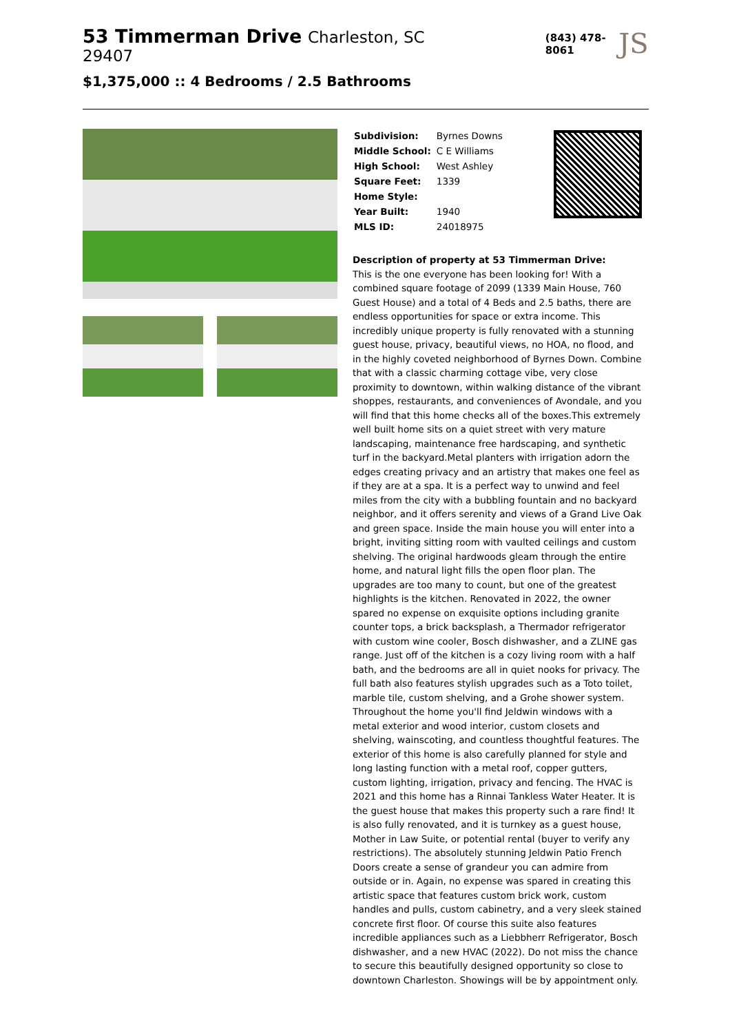53 Timmerman Drive Charleston, SC 29407
$1,375,000 :: 4 Bedrooms / 2.5 Bathrooms
(843) 478-8061
JS
| Subdivision: | Byrnes Downs |
| Middle School: | C E Williams |
| High School: | West Ashley |
| Square Feet: | 1339 |
| Home Style: | |
| Year Built: | 1940 |
| MLS ID: | 24018975 |
Description of property at 53 Timmerman Drive:
This is the one everyone has been looking for! With a combined square footage of 2099 (1339 Main House, 760 Guest House) and a total of 4 Beds and 2.5 baths, there are endless opportunities for space or extra income. This incredibly unique property is fully renovated with a stunning guest house, privacy, beautiful views, no HOA, no flood, and in the highly coveted neighborhood of Byrnes Down. Combine that with a classic charming cottage vibe, very close proximity to downtown, within walking distance of the vibrant shoppes, restaurants, and conveniences of Avondale, and you will find that this home checks all of the boxes.This extremely well built home sits on a quiet street with very mature landscaping, maintenance free hardscaping, and synthetic turf in the backyard.Metal planters with irrigation adorn the edges creating privacy and an artistry that makes one feel as if they are at a spa. It is a perfect way to unwind and feel miles from the city with a bubbling fountain and no backyard neighbor, and it offers serenity and views of a Grand Live Oak and green space. Inside the main house you will enter into a bright, inviting sitting room with vaulted ceilings and custom shelving. The original hardwoods gleam through the entire home, and natural light fills the open floor plan. The upgrades are too many to count, but one of the greatest highlights is the kitchen. Renovated in 2022, the owner spared no expense on exquisite options including granite counter tops, a brick backsplash, a Thermador refrigerator with custom wine cooler, Bosch dishwasher, and a ZLINE gas range. Just off of the kitchen is a cozy living room with a half bath, and the bedrooms are all in quiet nooks for privacy. The full bath also features stylish upgrades such as a Toto toilet, marble tile, custom shelving, and a Grohe shower system. Throughout the home you'll find Jeldwin windows with a metal exterior and wood interior, custom closets and shelving, wainscoting, and countless thoughtful features. The exterior of this home is also carefully planned for style and long lasting function with a metal roof, copper gutters, custom lighting, irrigation, privacy and fencing. The HVAC is 2021 and this home has a Rinnai Tankless Water Heater. It is the guest house that makes this property such a rare find! It is also fully renovated, and it is turnkey as a guest house, Mother in Law Suite, or potential rental (buyer to verify any restrictions). The absolutely stunning Jeldwin Patio French Doors create a sense of grandeur you can admire from outside or in. Again, no expense was spared in creating this artistic space that features custom brick work, custom handles and pulls, custom cabinetry, and a very sleek stained concrete first floor. Of course this suite also features incredible appliances such as a Liebbherr Refrigerator, Bosch dishwasher, and a new HVAC (2022). Do not miss the chance to secure this beautifully designed opportunity so close to downtown Charleston. Showings will be by appointment only.